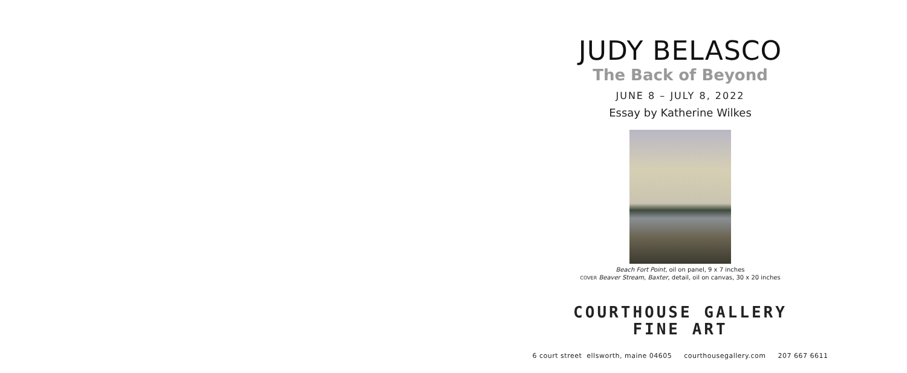JUDY BELASCO
The Back of Beyond
JUNE 8 – JULY 8, 2022
Essay by Katherine Wilkes
Beach Fort Point, oil on panel, 9 x 7 inches
COVER Beaver Stream, Baxter, detail, oil on canvas, 30 x 20 inches
COURTHOUSE GALLERY
FINE ART
6 court street ellsworth, maine 04605 courthousegallery.com 207 667 6611